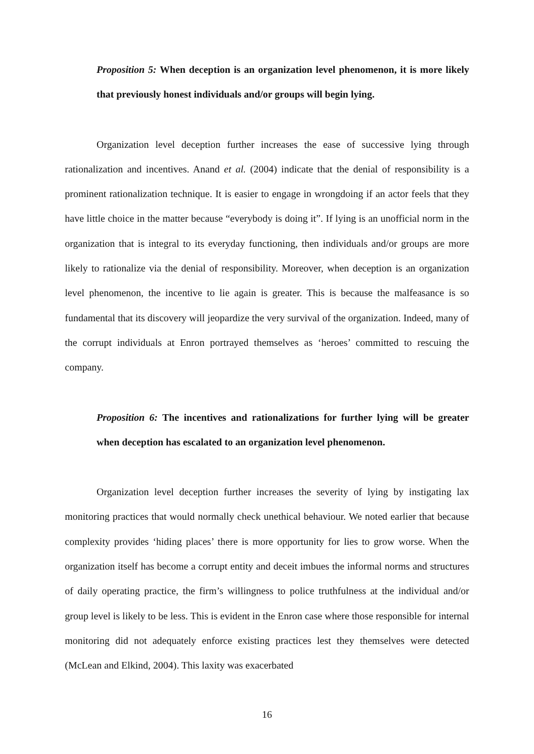Proposition 5: When deception is an organization level phenomenon, it is more likely that previously honest individuals and/or groups will begin lying.
Organization level deception further increases the ease of successive lying through rationalization and incentives. Anand et al. (2004) indicate that the denial of responsibility is a prominent rationalization technique. It is easier to engage in wrongdoing if an actor feels that they have little choice in the matter because “everybody is doing it”. If lying is an unofficial norm in the organization that is integral to its everyday functioning, then individuals and/or groups are more likely to rationalize via the denial of responsibility. Moreover, when deception is an organization level phenomenon, the incentive to lie again is greater. This is because the malfeasance is so fundamental that its discovery will jeopardize the very survival of the organization. Indeed, many of the corrupt individuals at Enron portrayed themselves as ‘heroes’ committed to rescuing the company.
Proposition 6: The incentives and rationalizations for further lying will be greater when deception has escalated to an organization level phenomenon.
Organization level deception further increases the severity of lying by instigating lax monitoring practices that would normally check unethical behaviour. We noted earlier that because complexity provides ‘hiding places’ there is more opportunity for lies to grow worse. When the organization itself has become a corrupt entity and deceit imbues the informal norms and structures of daily operating practice, the firm’s willingness to police truthfulness at the individual and/or group level is likely to be less. This is evident in the Enron case where those responsible for internal monitoring did not adequately enforce existing practices lest they themselves were detected (McLean and Elkind, 2004). This laxity was exacerbated
16